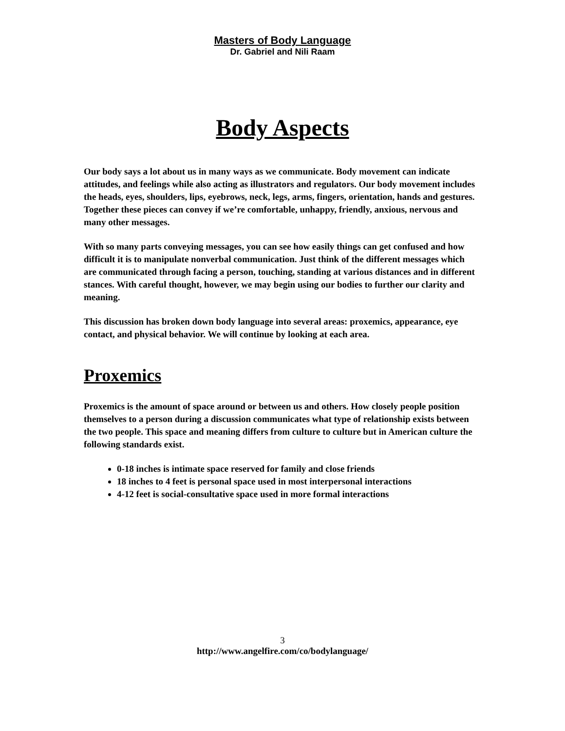Masters of Body Language
Dr. Gabriel and Nili Raam
Body Aspects
Our body says a lot about us in many ways as we communicate. Body movement can indicate attitudes, and feelings while also acting as illustrators and regulators. Our body movement includes the heads, eyes, shoulders, lips, eyebrows, neck, legs, arms, fingers, orientation, hands and gestures. Together these pieces can convey if we’re comfortable, unhappy, friendly, anxious, nervous and many other messages.
With so many parts conveying messages, you can see how easily things can get confused and how difficult it is to manipulate nonverbal communication. Just think of the different messages which are communicated through facing a person, touching, standing at various distances and in different stances. With careful thought, however, we may begin using our bodies to further our clarity and meaning.
This discussion has broken down body language into several areas: proxemics, appearance, eye contact, and physical behavior. We will continue by looking at each area.
Proxemics
Proxemics is the amount of space around or between us and others. How closely people position themselves to a person during a discussion communicates what type of relationship exists between the two people. This space and meaning differs from culture to culture but in American culture the following standards exist.
0-18 inches is intimate space reserved for family and close friends
18 inches to 4 feet is personal space used in most interpersonal interactions
4-12 feet is social-consultative space used in more formal interactions
3
http://www.angelfire.com/co/bodylanguage/